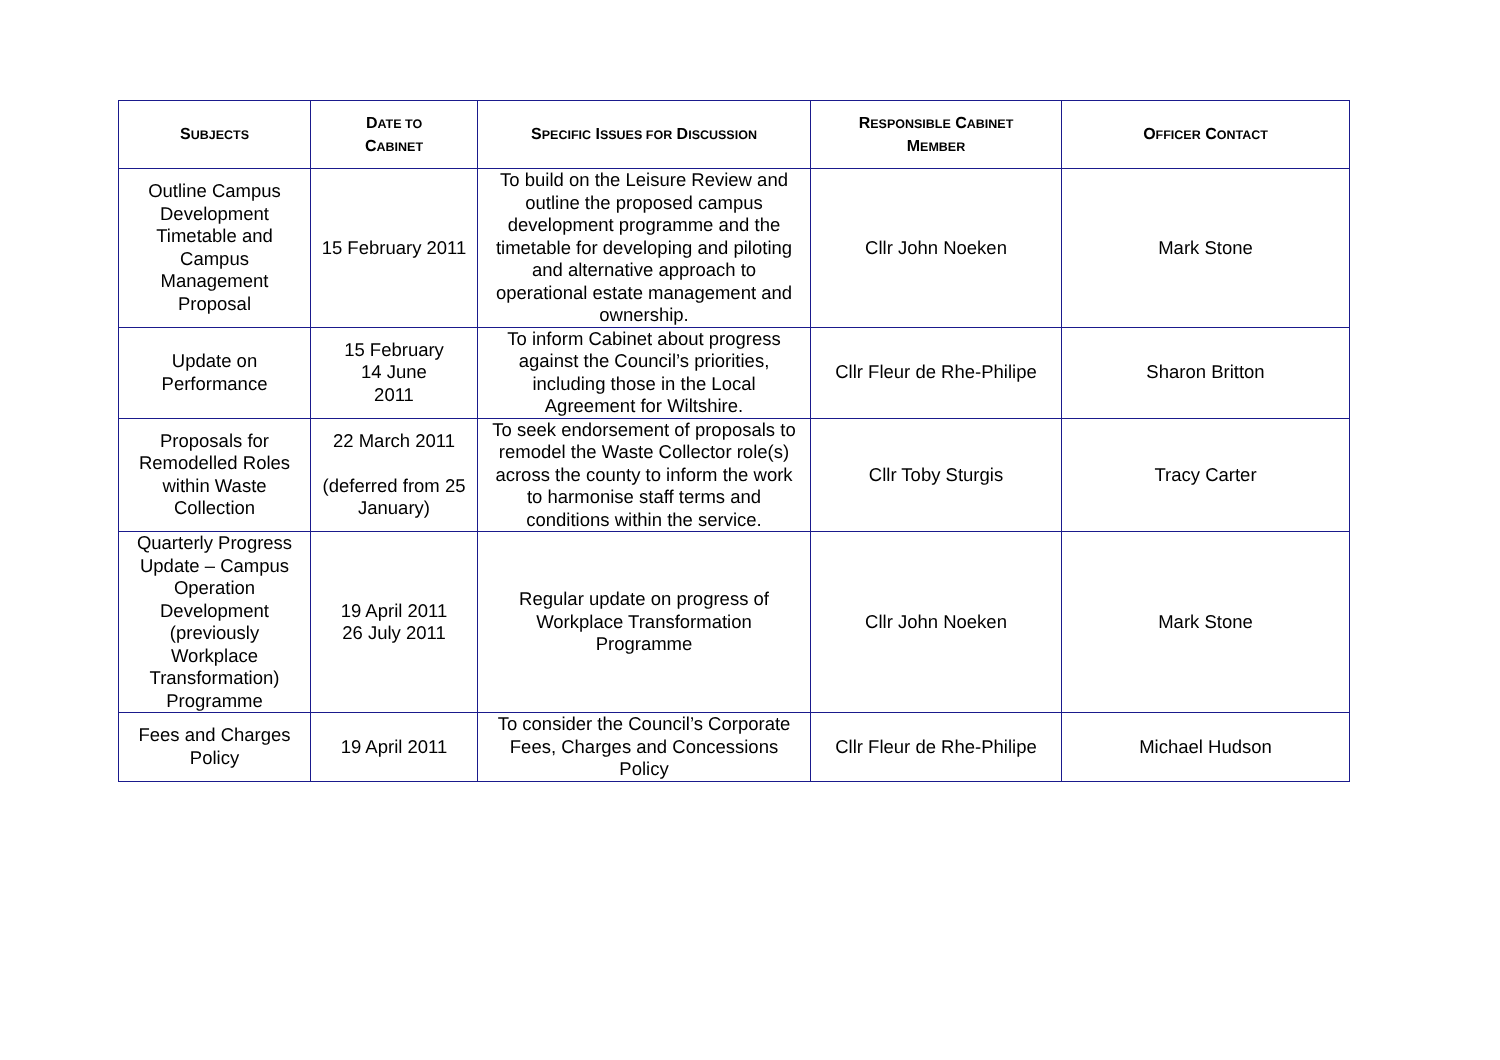| S UBJECTS | D ATE TO C ABINET | S PECIFIC I SSUES FOR D ISCUSSION | R ESPONSIBLE C ABINET M EMBER | O FFICER C ONTACT |
| --- | --- | --- | --- | --- |
| Outline Campus Development Timetable and Campus Management Proposal | 15 February 2011 | To build on the Leisure Review and outline the proposed campus development programme and the timetable for developing and piloting and alternative approach to operational estate management and ownership. | Cllr John Noeken | Mark Stone |
| Update on Performance | 15 February 14 June 2011 | To inform Cabinet about progress against the Council’s priorities, including those in the Local Agreement for Wiltshire. | Cllr Fleur de Rhe-Philipe | Sharon Britton |
| Proposals for Remodelled Roles within Waste Collection | 22 March 2011 (deferred from 25 January) | To seek endorsement of proposals to remodel the Waste Collector role(s) across the county to inform the work to harmonise staff terms and conditions within the service. | Cllr Toby Sturgis | Tracy Carter |
| Quarterly Progress Update – Campus Operation Development (previously Workplace Transformation) Programme | 19 April 2011 26 July 2011 | Regular update on progress of Workplace Transformation Programme | Cllr John Noeken | Mark Stone |
| Fees and Charges Policy | 19 April 2011 | To consider the Council’s Corporate Fees, Charges and Concessions Policy | Cllr Fleur de Rhe-Philipe | Michael Hudson |